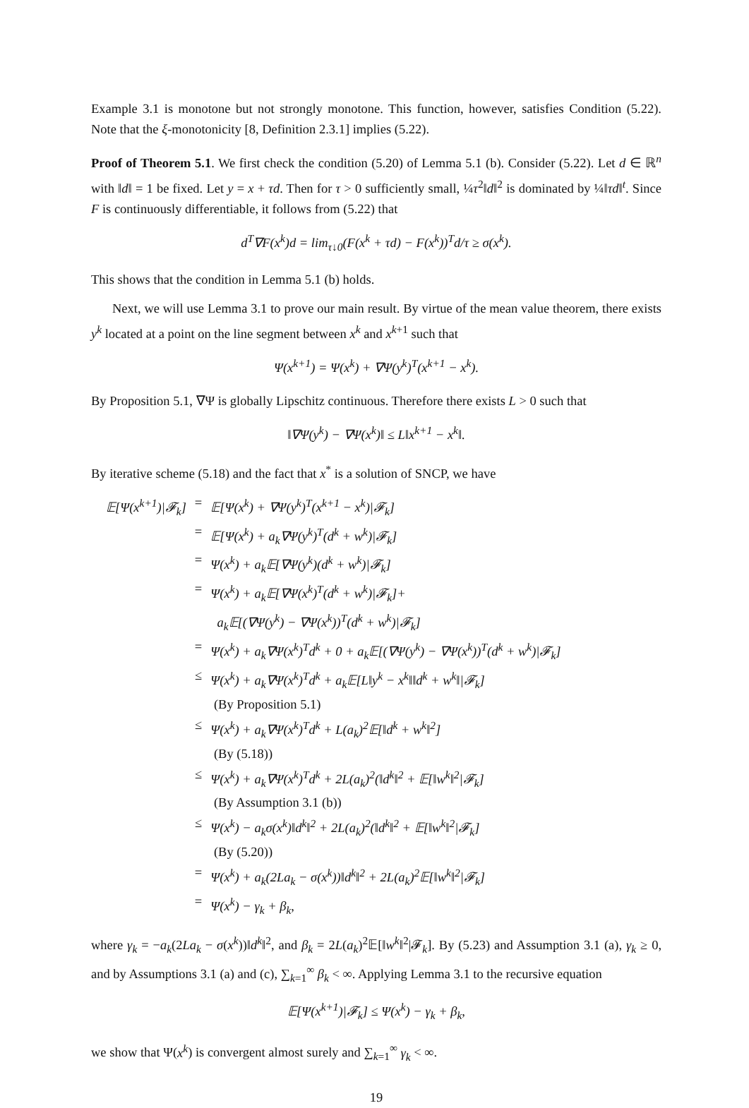Example 3.1 is monotone but not strongly monotone. This function, however, satisfies Condition (5.22). Note that the ξ-monotonicity [8, Definition 2.3.1] implies (5.22).
Proof of Theorem 5.1. We first check the condition (5.20) of Lemma 5.1 (b). Consider (5.22). Let d ∈ ℝ<sup>n</sup> with ‖d‖ = 1 be fixed. Let y = x + τd. Then for τ > 0 sufficiently small, ¼τ<sup>2</sup>‖d‖<sup>2</sup> is dominated by ¼‖τd‖<sup>t</sup>. Since F is continuously differentiable, it follows from (5.22) that
d<sup>T</sup>∇F(x<sup>k</sup>)d = lim<sub>τ↓0</sub>(F(x<sup>k</sup> + τd) − F(x<sup>k</sup>))<sup>T</sup>d/τ ≥ σ(x<sup>k</sup>).
This shows that the condition in Lemma 5.1 (b) holds.
Next, we will use Lemma 3.1 to prove our main result. By virtue of the mean value theorem, there exists y<sup>k</sup> located at a point on the line segment between x<sup>k</sup> and x<sup>k+1</sup> such that
Ψ(x<sup>k+1</sup>) = Ψ(x<sup>k</sup>) + ∇Ψ(y<sup>k</sup>)<sup>T</sup>(x<sup>k+1</sup> − x<sup>k</sup>).
By Proposition 5.1, ∇Ψ is globally Lipschitz continuous. Therefore there exists L > 0 such that
‖∇Ψ(y<sup>k</sup>) − ∇Ψ(x<sup>k</sup>)‖ ≤ L‖x<sup>k+1</sup> − x<sup>k</sup>‖.
By iterative scheme (5.18) and the fact that x<sup>*</sup> is a solution of SNCP, we have
| 𝔼[Ψ(x<sup>k+1</sup>)/𝓕<sub>k</sub>] | = | 𝔼[Ψ(x<sup>k</sup>) + ∇Ψ(y<sup>k</sup>)<sup>T</sup>(x<sup>k+1</sup> − x<sup>k</sup>)/𝓕<sub>k</sub>] |
| | = | 𝔼[Ψ(x<sup>k</sup>) + a<sub>k</sub>∇Ψ(y<sup>k</sup>)<sup>T</sup>(d<sup>k</sup> + w<sup>k</sup>)/𝓕<sub>k</sub>] |
| | = | Ψ(x<sup>k</sup>) + a<sub>k</sub>𝔼[∇Ψ(y<sup>k</sup>)(d<sup>k</sup> + w<sup>k</sup>)/𝓕<sub>k</sub>] |
| | = | Ψ(x<sup>k</sup>) + a<sub>k</sub>𝔼[∇Ψ(x<sup>k</sup>)<sup>T</sup>(d<sup>k</sup> + w<sup>k</sup>)/𝓕<sub>k</sub>]+ a<sub>k</sub>𝔼[(∇Ψ(y<sup>k</sup>) − ∇Ψ(x<sup>k</sup>))<sup>T</sup>(d<sup>k</sup> + w<sup>k</sup>)/𝓕<sub>k</sub>] |
| | = | Ψ(x<sup>k</sup>) + a<sub>k</sub>∇Ψ(x<sup>k</sup>)<sup>T</sup>d<sup>k</sup> + 0 + a<sub>k</sub>𝔼[(∇Ψ(y<sup>k</sup>) − ∇Ψ(x<sup>k</sup>))<sup>T</sup>(d<sup>k</sup> + w<sup>k</sup>)/𝓕<sub>k</sub>] |
| | ≤ | Ψ(x<sup>k</sup>) + a<sub>k</sub>∇Ψ(x<sup>k</sup>)<sup>T</sup>d<sup>k</sup> + a<sub>k</sub>𝔼[L‖y<sup>k</sup> − x<sup>k</sup>‖‖d<sup>k</sup> + w<sup>k</sup>‖/𝓕<sub>k</sub>] (By Proposition 5.1) |
| | ≤ | Ψ(x<sup>k</sup>) + a<sub>k</sub>∇Ψ(x<sup>k</sup>)<sup>T</sup>d<sup>k</sup> + L(a<sub>k</sub>)<sup>2</sup>𝔼[‖d<sup>k</sup> + w<sup>k</sup>‖<sup>2</sup>] (By (5.18)) |
| | ≤ | Ψ(x<sup>k</sup>) + a<sub>k</sub>∇Ψ(x<sup>k</sup>)<sup>T</sup>d<sup>k</sup> + 2L(a<sub>k</sub>)<sup>2</sup>(‖d<sup>k</sup>‖<sup>2</sup> + 𝔼[‖w<sup>k</sup>‖<sup>2</sup>/𝓕<sub>k</sub>] (By Assumption 3.1 (b)) |
| | ≤ | Ψ(x<sup>k</sup>) − a<sub>k</sub>σ(x<sup>k</sup>)‖d<sup>k</sup>‖<sup>2</sup> + 2L(a<sub>k</sub>)<sup>2</sup>(‖d<sup>k</sup>‖<sup>2</sup> + 𝔼[‖w<sup>k</sup>‖<sup>2</sup>/𝓕<sub>k</sub>] (By (5.20)) |
| | = | Ψ(x<sup>k</sup>) + a<sub>k</sub>(2La<sub>k</sub> − σ(x<sup>k</sup>))‖d<sup>k</sup>‖<sup>2</sup> + 2L(a<sub>k</sub>)<sup>2</sup>𝔼[‖w<sup>k</sup>‖<sup>2</sup>/𝓕<sub>k</sub>] |
| | = | Ψ(x<sup>k</sup>) − γ<sub>k</sub> + β<sub>k</sub>, |
where γ<sub>k</sub> = −a<sub>k</sub>(2La<sub>k</sub> − σ(x<sup>k</sup>))‖d<sup>k</sup>‖<sup>2</sup>, and β<sub>k</sub> = 2L(a<sub>k</sub>)<sup>2</sup>𝔼[‖w<sup>k</sup>‖<sup>2</sup>|𝓕<sub>k</sub>]. By (5.23) and Assumption 3.1 (a), γ<sub>k</sub> ≥ 0, and by Assumptions 3.1 (a) and (c), ∑<sub>k=1</sub><sup>∞</sup> β<sub>k</sub> < ∞. Applying Lemma 3.1 to the recursive equation
𝔼[Ψ(x<sup>k+1</sup>)|𝓕<sub>k</sub>] ≤ Ψ(x<sup>k</sup>) − γ<sub>k</sub> + β<sub>k</sub>,
we show that Ψ(x<sup>k</sup>) is convergent almost surely and ∑<sub>k=1</sub><sup>∞</sup> γ<sub>k</sub> < ∞.
19